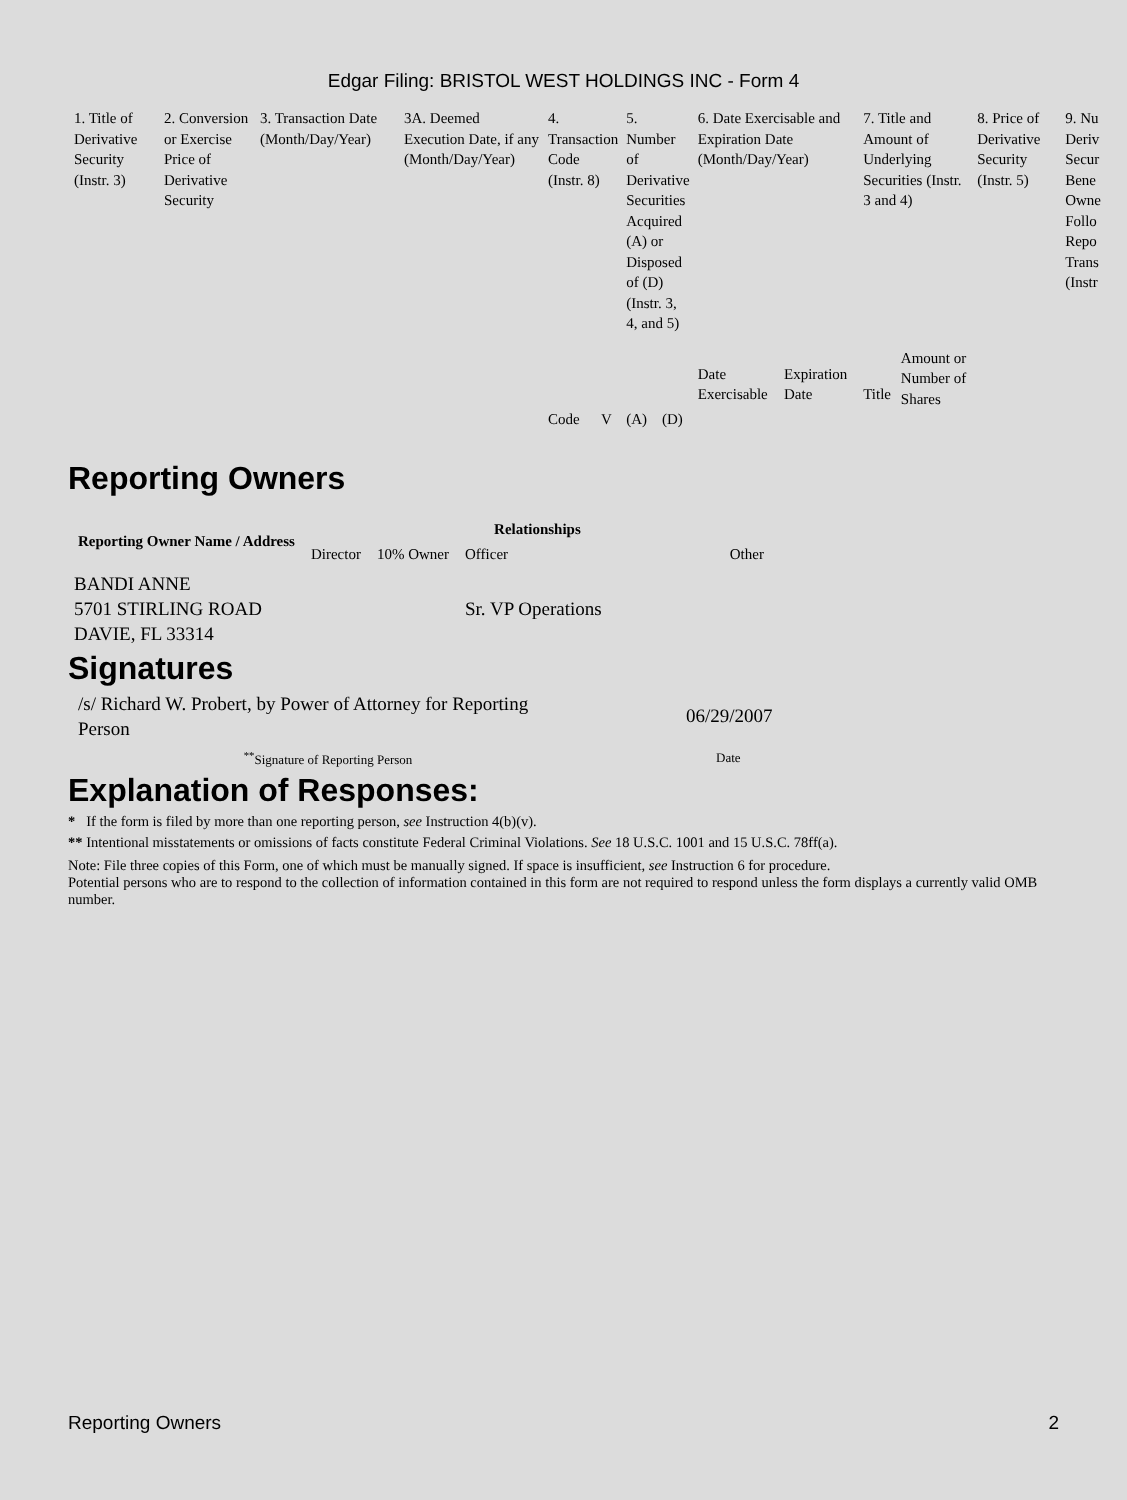Edgar Filing: BRISTOL WEST HOLDINGS INC - Form 4
| 1. Title of Derivative Security (Instr. 3) | 2. Conversion or Exercise Price of Derivative Security | 3. Transaction Date (Month/Day/Year) | 3A. Deemed Execution Date, if any (Month/Day/Year) | 4. Transaction Code (Instr. 8) | | 5. Number of Derivative Securities Acquired (A) or Disposed of (D) (Instr. 3, 4, and 5) | | 6. Date Exercisable and Expiration Date (Month/Day/Year) | | 7. Title and Amount of Underlying Securities (Instr. 3 and 4) | | 8. Price of Derivative Security (Instr. 5) | 9. Nu Deriv Secur Bene Owne Follo Repo Trans (Instr |
| | | | | | | | | Date Exercisable | Expiration Date | Title | Amount or Number of Shares | | |
| | | | | Code | V | (A) | (D) | | | | | | |
Reporting Owners
| Reporting Owner Name / Address | Relationships | | | |
| --- | --- | --- | --- | --- |
| | Director | 10% Owner | Officer | Other |
| BANDI ANNE 5701 STIRLING ROAD DAVIE, FL 33314 | | | Sr. VP Operations | |
Signatures
| /s/ Richard W. Probert, by Power of Attorney for Reporting Person | 06/29/2007 |
| <sup>**</sup> Signature of Reporting Person | Date |
Explanation of Responses:
* If the form is filed by more than one reporting person, see Instruction 4(b)(v).
** Intentional misstatements or omissions of facts constitute Federal Criminal Violations. See 18 U.S.C. 1001 and 15 U.S.C. 78ff(a).
Note: File three copies of this Form, one of which must be manually signed. If space is insufficient, see Instruction 6 for procedure.
Potential persons who are to respond to the collection of information contained in this form are not required to respond unless the form displays a currently valid OMB number.
Reporting Owners 2